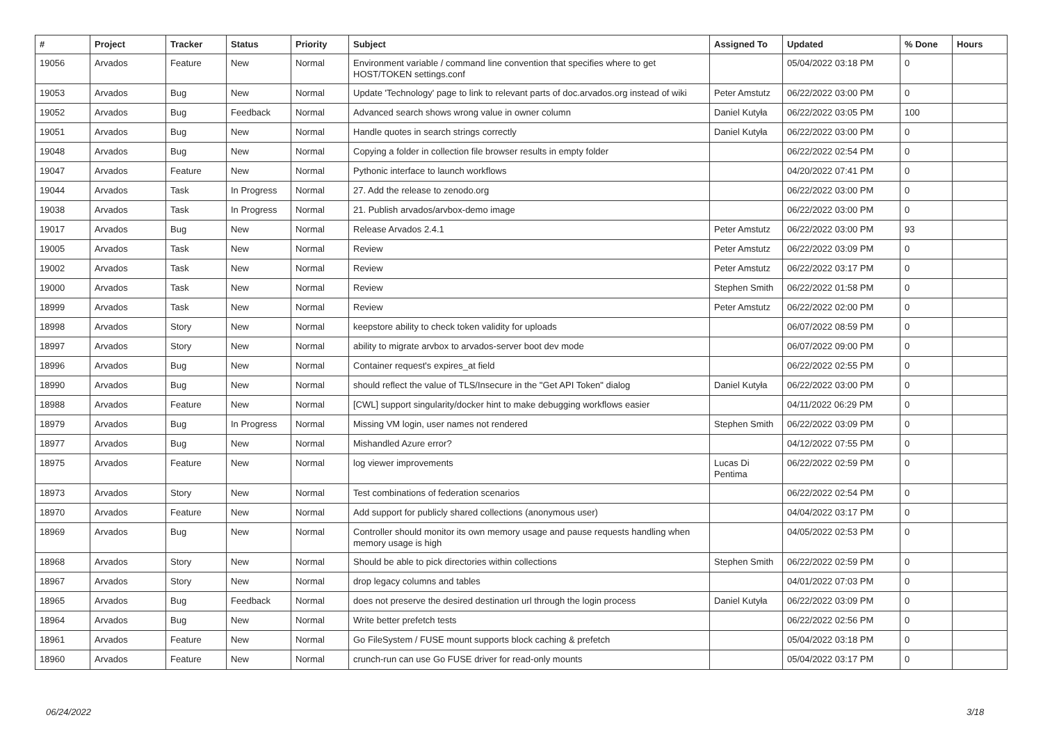| # | Project | Tracker | Status | Priority | Subject | Assigned To | Updated | % Done | Hours |
| --- | --- | --- | --- | --- | --- | --- | --- | --- | --- |
| 19056 | Arvados | Feature | New | Normal | Environment variable / command line convention that specifies where to get HOST/TOKEN settings.conf | | 05/04/2022 03:18 PM | 0 | |
| 19053 | Arvados | Bug | New | Normal | Update 'Technology' page to link to relevant parts of doc.arvados.org instead of wiki | Peter Amstutz | 06/22/2022 03:00 PM | 0 | |
| 19052 | Arvados | Bug | Feedback | Normal | Advanced search shows wrong value in owner column | Daniel Kutyła | 06/22/2022 03:05 PM | 100 | |
| 19051 | Arvados | Bug | New | Normal | Handle quotes in search strings correctly | Daniel Kutyła | 06/22/2022 03:00 PM | 0 | |
| 19048 | Arvados | Bug | New | Normal | Copying a folder in collection file browser results in empty folder | | 06/22/2022 02:54 PM | 0 | |
| 19047 | Arvados | Feature | New | Normal | Pythonic interface to launch workflows | | 04/20/2022 07:41 PM | 0 | |
| 19044 | Arvados | Task | In Progress | Normal | 27. Add the release to zenodo.org | | 06/22/2022 03:00 PM | 0 | |
| 19038 | Arvados | Task | In Progress | Normal | 21. Publish arvados/arvbox-demo image | | 06/22/2022 03:00 PM | 0 | |
| 19017 | Arvados | Bug | New | Normal | Release Arvados 2.4.1 | Peter Amstutz | 06/22/2022 03:00 PM | 93 | |
| 19005 | Arvados | Task | New | Normal | Review | Peter Amstutz | 06/22/2022 03:09 PM | 0 | |
| 19002 | Arvados | Task | New | Normal | Review | Peter Amstutz | 06/22/2022 03:17 PM | 0 | |
| 19000 | Arvados | Task | New | Normal | Review | Stephen Smith | 06/22/2022 01:58 PM | 0 | |
| 18999 | Arvados | Task | New | Normal | Review | Peter Amstutz | 06/22/2022 02:00 PM | 0 | |
| 18998 | Arvados | Story | New | Normal | keepstore ability to check token validity for uploads | | 06/07/2022 08:59 PM | 0 | |
| 18997 | Arvados | Story | New | Normal | ability to migrate arvbox to arvados-server boot dev mode | | 06/07/2022 09:00 PM | 0 | |
| 18996 | Arvados | Bug | New | Normal | Container request's expires_at field | | 06/22/2022 02:55 PM | 0 | |
| 18990 | Arvados | Bug | New | Normal | should reflect the value of TLS/Insecure in the "Get API Token" dialog | Daniel Kutyła | 06/22/2022 03:00 PM | 0 | |
| 18988 | Arvados | Feature | New | Normal | [CWL] support singularity/docker hint to make debugging workflows easier | | 04/11/2022 06:29 PM | 0 | |
| 18979 | Arvados | Bug | In Progress | Normal | Missing VM login, user names not rendered | Stephen Smith | 06/22/2022 03:09 PM | 0 | |
| 18977 | Arvados | Bug | New | Normal | Mishandled Azure error? | | 04/12/2022 07:55 PM | 0 | |
| 18975 | Arvados | Feature | New | Normal | log viewer improvements | Lucas Di Pentima | 06/22/2022 02:59 PM | 0 | |
| 18973 | Arvados | Story | New | Normal | Test combinations of federation scenarios | | 06/22/2022 02:54 PM | 0 | |
| 18970 | Arvados | Feature | New | Normal | Add support for publicly shared collections (anonymous user) | | 04/04/2022 03:17 PM | 0 | |
| 18969 | Arvados | Bug | New | Normal | Controller should monitor its own memory usage and pause requests handling when memory usage is high | | 04/05/2022 02:53 PM | 0 | |
| 18968 | Arvados | Story | New | Normal | Should be able to pick directories within collections | Stephen Smith | 06/22/2022 02:59 PM | 0 | |
| 18967 | Arvados | Story | New | Normal | drop legacy columns and tables | | 04/01/2022 07:03 PM | 0 | |
| 18965 | Arvados | Bug | Feedback | Normal | does not preserve the desired destination url through the login process | Daniel Kutyła | 06/22/2022 03:09 PM | 0 | |
| 18964 | Arvados | Bug | New | Normal | Write better prefetch tests | | 06/22/2022 02:56 PM | 0 | |
| 18961 | Arvados | Feature | New | Normal | Go FileSystem / FUSE mount supports block caching & prefetch | | 05/04/2022 03:18 PM | 0 | |
| 18960 | Arvados | Feature | New | Normal | crunch-run can use Go FUSE driver for read-only mounts | | 05/04/2022 03:17 PM | 0 | |
06/24/2022 3/18